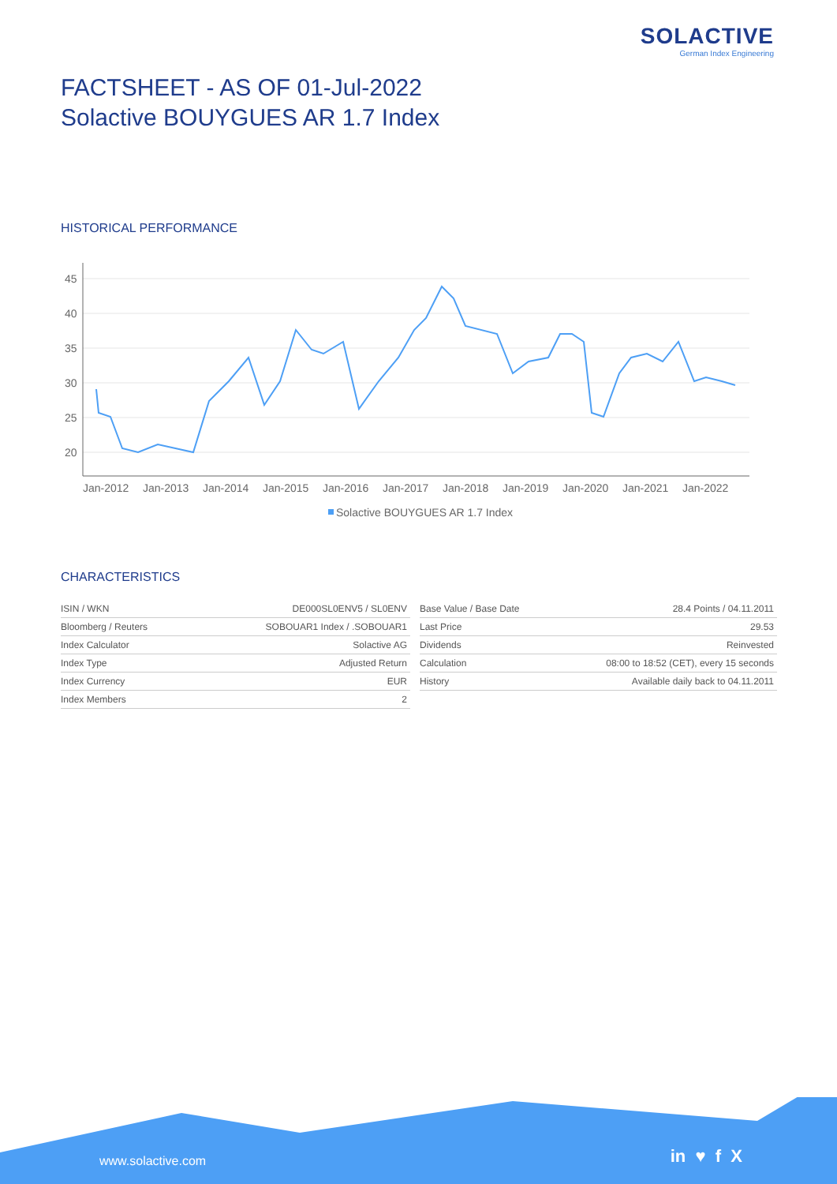SOLACTIVE
German Index Engineering
FACTSHEET - AS OF 01-Jul-2022
Solactive BOUYGUES AR 1.7 Index
HISTORICAL PERFORMANCE
45
40
35
30
25
20
Jan-2012
Jan-2013
Jan-2014
Jan-2015
Jan-2016
Jan-2017
Jan-2018
Jan-2019
Jan-2020
Jan-2021
Jan-2022
Solactive BOUYGUES AR 1.7 Index
CHARACTERISTICS
| ISIN / WKN | DE000SL0ENV5 / SL0ENV |
| Bloomberg / Reuters | SOBOUAR1 Index / .SOBOUAR1 |
| Index Calculator | Solactive AG |
| Index Type | Adjusted Return |
| Index Currency | EUR |
| Index Members | 2 |
| Base Value / Base Date | 28.4 Points / 04.11.2011 |
| Last Price | 29.53 |
| Dividends | Reinvested |
| Calculation | 08:00 to 18:52 (CET), every 15 seconds |
| History | Available daily back to 04.11.2011 |
www.solactive.com in ♥ f X